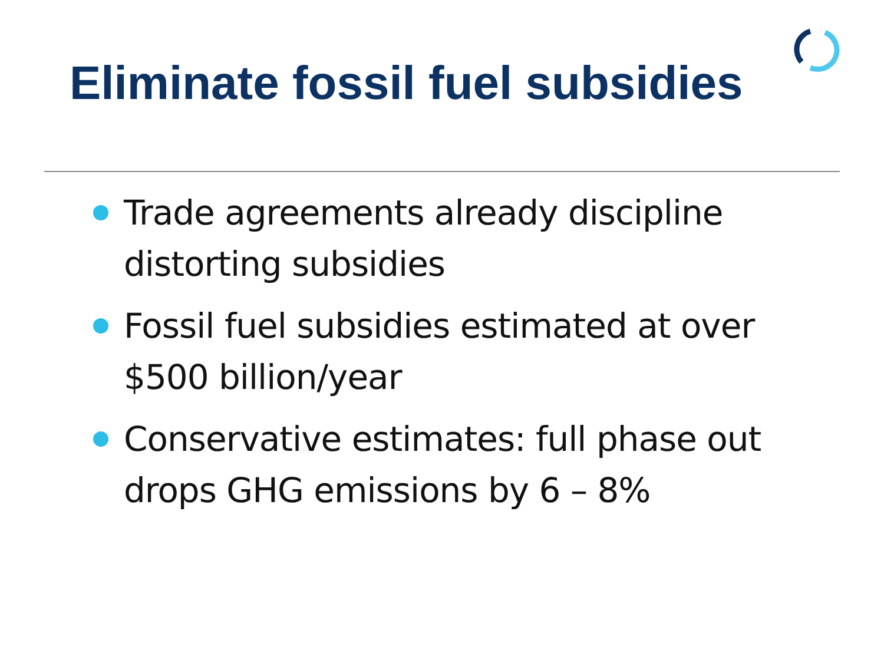Eliminate fossil fuel subsidies
Trade agreements already discipline distorting subsidies
Fossil fuel subsidies estimated at over $500 billion/year
Conservative estimates: full phase out drops GHG emissions by 6 – 8%